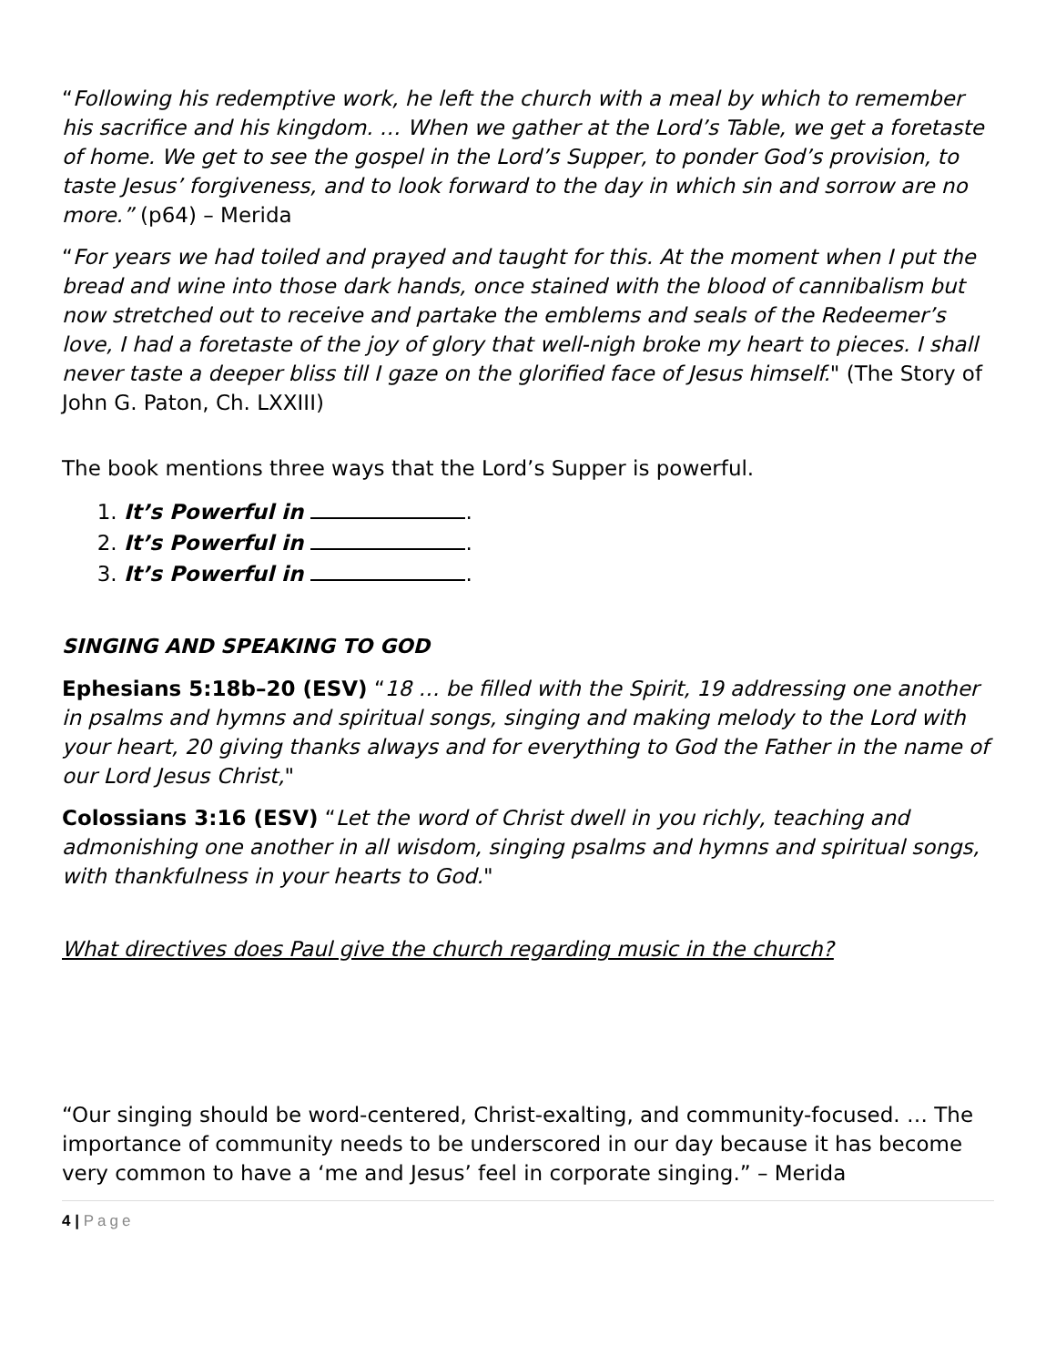“Following his redemptive work, he left the church with a meal by which to remember his sacrifice and his kingdom. … When we gather at the Lord’s Table, we get a foretaste of home. We get to see the gospel in the Lord’s Supper, to ponder God’s provision, to taste Jesus’ forgiveness, and to look forward to the day in which sin and sorrow are no more.” (p64) – Merida
“For years we had toiled and prayed and taught for this. At the moment when I put the bread and wine into those dark hands, once stained with the blood of cannibalism but now stretched out to receive and partake the emblems and seals of the Redeemer’s love, I had a foretaste of the joy of glory that well-nigh broke my heart to pieces. I shall never taste a deeper bliss till I gaze on the glorified face of Jesus himself." (The Story of John G. Paton, Ch. LXXIII)
The book mentions three ways that the Lord’s Supper is powerful.
1. It’s Powerful in .
2. It’s Powerful in .
3. It’s Powerful in .
SINGING AND SPEAKING TO GOD
Ephesians 5:18b–20 (ESV) “18 … be filled with the Spirit, 19 addressing one another in psalms and hymns and spiritual songs, singing and making melody to the Lord with your heart, 20 giving thanks always and for everything to God the Father in the name of our Lord Jesus Christ,"
Colossians 3:16 (ESV) “Let the word of Christ dwell in you richly, teaching and admonishing one another in all wisdom, singing psalms and hymns and spiritual songs, with thankfulness in your hearts to God."
What directives does Paul give the church regarding music in the church?
“Our singing should be word-centered, Christ-exalting, and community-focused. … The importance of community needs to be underscored in our day because it has become very common to have a ‘me and Jesus’ feel in corporate singing.” – Merida
4 | Page